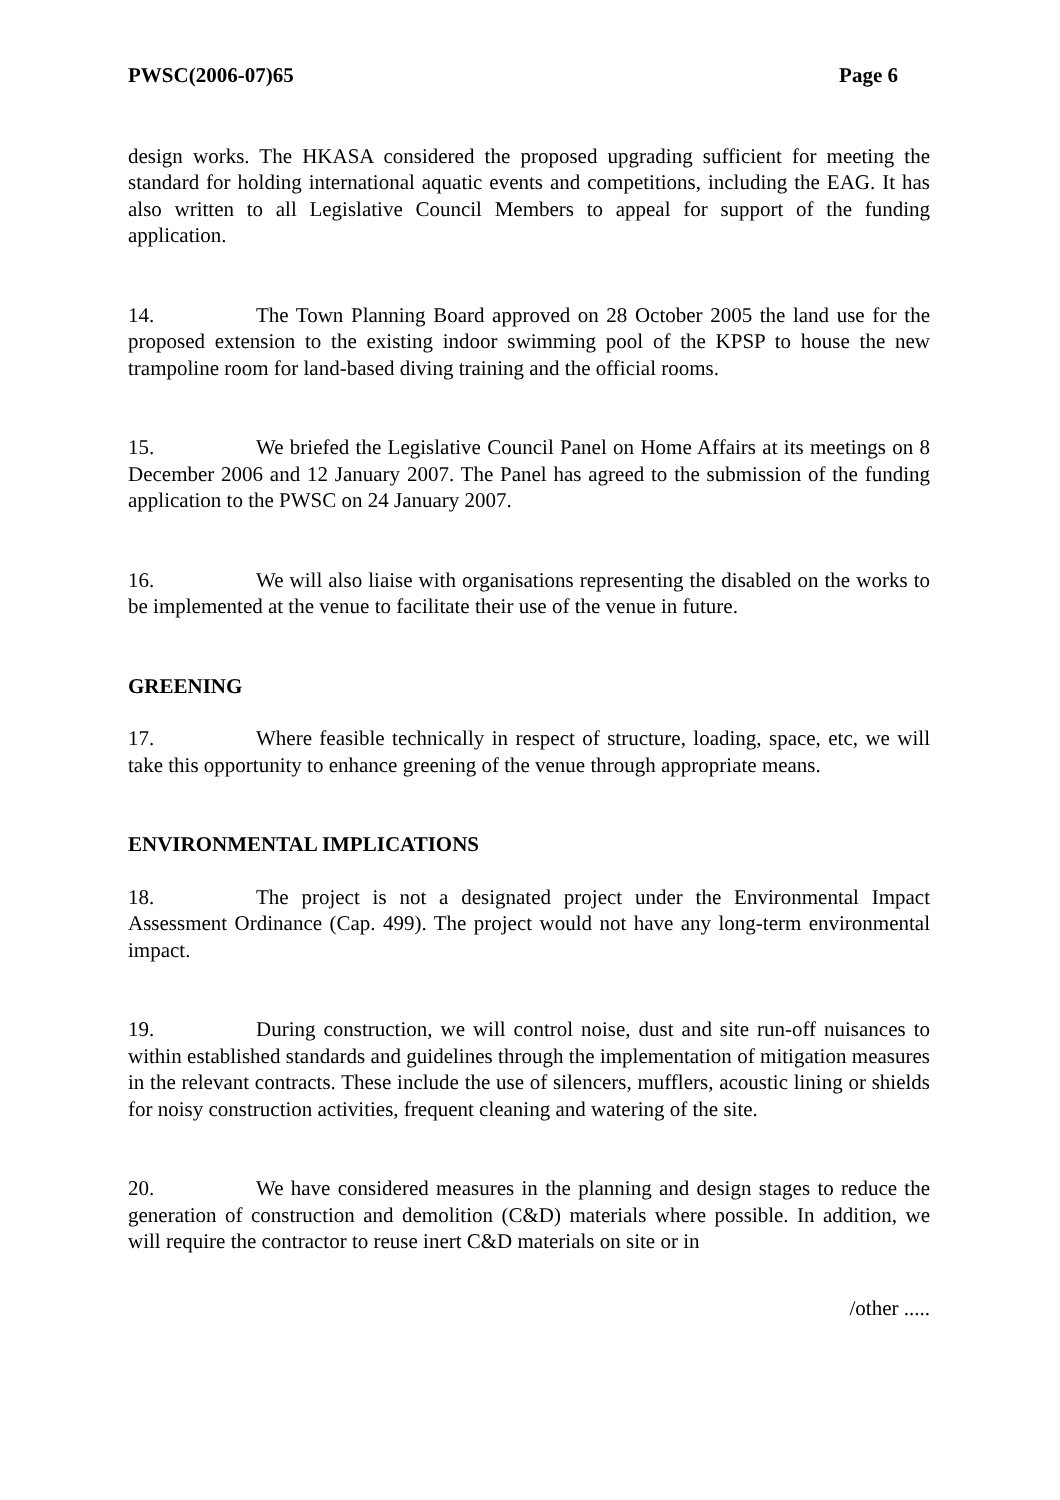PWSC(2006-07)65 Page 6
design works. The HKASA considered the proposed upgrading sufficient for meeting the standard for holding international aquatic events and competitions, including the EAG. It has also written to all Legislative Council Members to appeal for support of the funding application.
14. The Town Planning Board approved on 28 October 2005 the land use for the proposed extension to the existing indoor swimming pool of the KPSP to house the new trampoline room for land-based diving training and the official rooms.
15. We briefed the Legislative Council Panel on Home Affairs at its meetings on 8 December 2006 and 12 January 2007. The Panel has agreed to the submission of the funding application to the PWSC on 24 January 2007.
16. We will also liaise with organisations representing the disabled on the works to be implemented at the venue to facilitate their use of the venue in future.
GREENING
17. Where feasible technically in respect of structure, loading, space, etc, we will take this opportunity to enhance greening of the venue through appropriate means.
ENVIRONMENTAL IMPLICATIONS
18. The project is not a designated project under the Environmental Impact Assessment Ordinance (Cap. 499). The project would not have any long-term environmental impact.
19. During construction, we will control noise, dust and site run-off nuisances to within established standards and guidelines through the implementation of mitigation measures in the relevant contracts. These include the use of silencers, mufflers, acoustic lining or shields for noisy construction activities, frequent cleaning and watering of the site.
20. We have considered measures in the planning and design stages to reduce the generation of construction and demolition (C&D) materials where possible. In addition, we will require the contractor to reuse inert C&D materials on site or in
/other .....